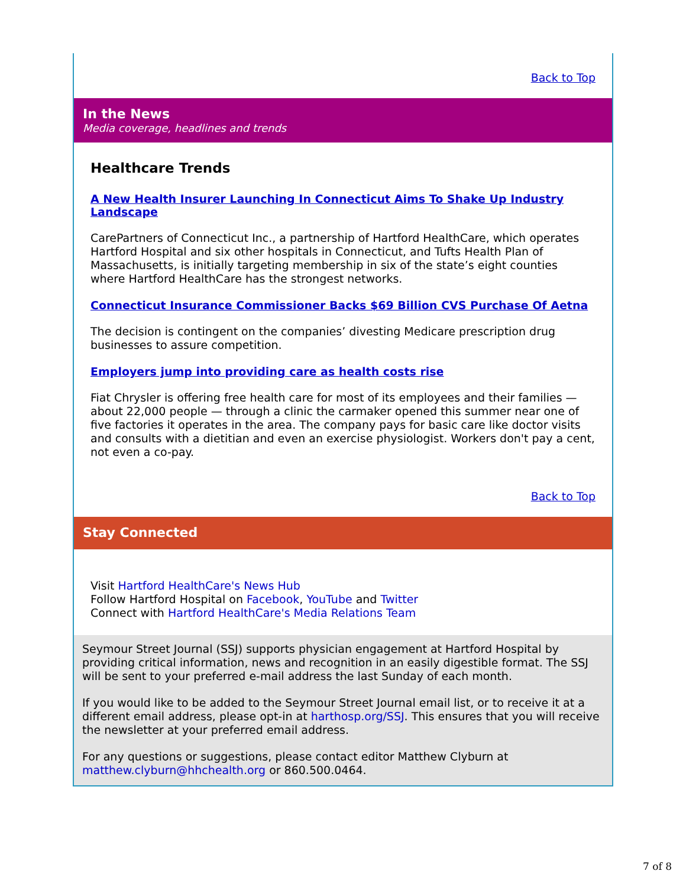Back to Top
In the News
Media coverage, headlines and trends
Healthcare Trends
A New Health Insurer Launching In Connecticut Aims To Shake Up Industry Landscape
CarePartners of Connecticut Inc., a partnership of Hartford HealthCare, which operates Hartford Hospital and six other hospitals in Connecticut, and Tufts Health Plan of Massachusetts, is initially targeting membership in six of the state’s eight counties where Hartford HealthCare has the strongest networks.
Connecticut Insurance Commissioner Backs $69 Billion CVS Purchase Of Aetna
The decision is contingent on the companies’ divesting Medicare prescription drug businesses to assure competition.
Employers jump into providing care as health costs rise
Fiat Chrysler is offering free health care for most of its employees and their families — about 22,000 people — through a clinic the carmaker opened this summer near one of five factories it operates in the area. The company pays for basic care like doctor visits and consults with a dietitian and even an exercise physiologist. Workers don't pay a cent, not even a co-pay.
Back to Top
Stay Connected
Visit Hartford HealthCare's News Hub
Follow Hartford Hospital on Facebook, YouTube and Twitter
Connect with Hartford HealthCare's Media Relations Team
Seymour Street Journal (SSJ) supports physician engagement at Hartford Hospital by providing critical information, news and recognition in an easily digestible format. The SSJ will be sent to your preferred e-mail address the last Sunday of each month.
If you would like to be added to the Seymour Street Journal email list, or to receive it at a different email address, please opt-in at harthosp.org/SSJ. This ensures that you will receive the newsletter at your preferred email address.
For any questions or suggestions, please contact editor Matthew Clyburn at matthew.clyburn@hhchealth.org or 860.500.0464.
7 of 8